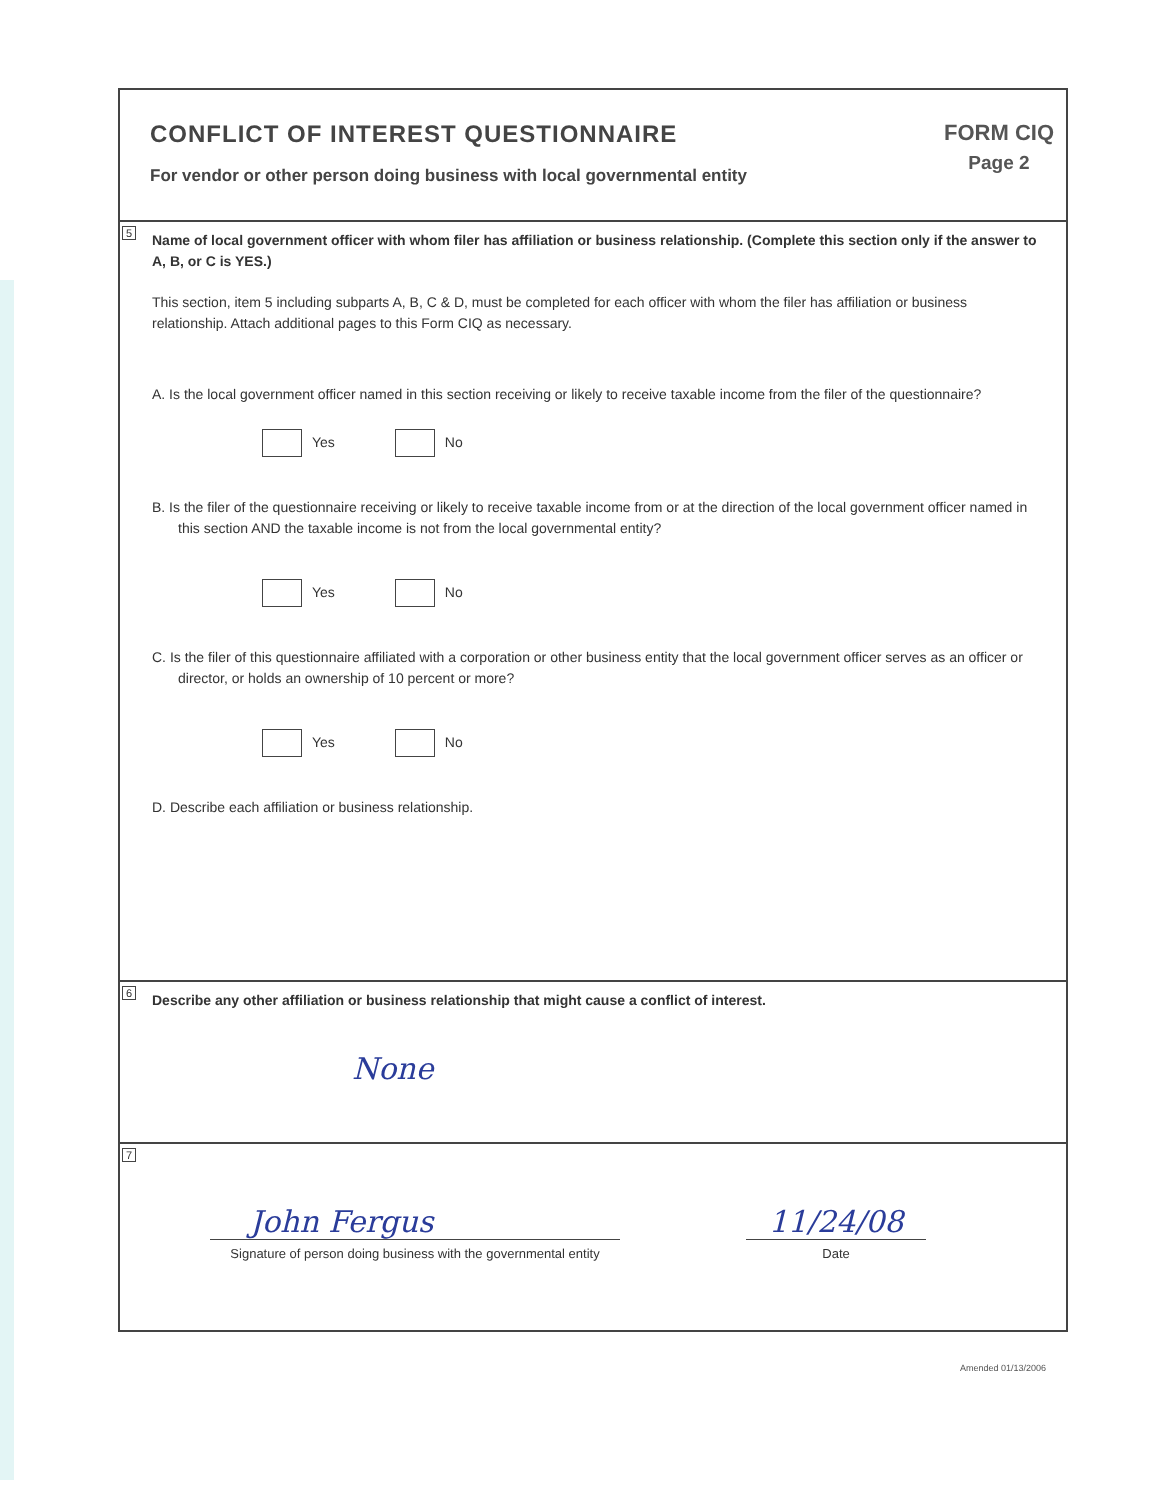CONFLICT OF INTEREST QUESTIONNAIRE
For vendor or other person doing business with local governmental entity
FORM CIQ
Page 2
5
Name of local government officer with whom filer has affiliation or business relationship. (Complete this section only if the answer to A, B, or C is YES.)
This section, item 5 including subparts A, B, C & D, must be completed for each officer with whom the filer has affiliation or business relationship. Attach additional pages to this Form CIQ as necessary.
A. Is the local government officer named in this section receiving or likely to receive taxable income from the filer of the questionnaire?
Yes No
B. Is the filer of the questionnaire receiving or likely to receive taxable income from or at the direction of the local government officer named in this section AND the taxable income is not from the local governmental entity?
Yes No
C. Is the filer of this questionnaire affiliated with a corporation or other business entity that the local government officer serves as an officer or director, or holds an ownership of 10 percent or more?
Yes No
D. Describe each affiliation or business relationship.
6
Describe any other affiliation or business relationship that might cause a conflict of interest.
None
7
John Fergus
Signature of person doing business with the governmental entity
11/24/08
Date
Amended 01/13/2006